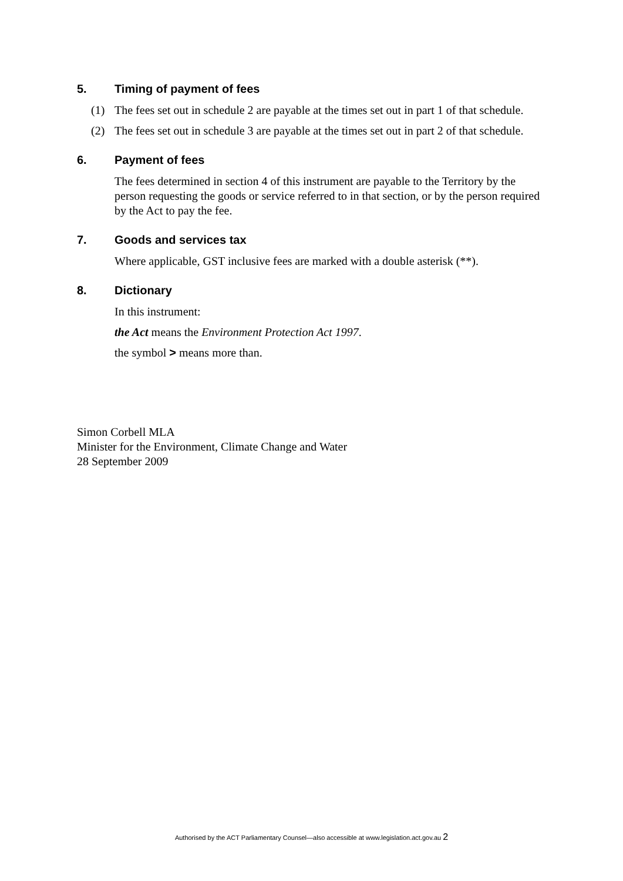5. Timing of payment of fees
(1) The fees set out in schedule 2 are payable at the times set out in part 1 of that schedule.
(2) The fees set out in schedule 3 are payable at the times set out in part 2 of that schedule.
6. Payment of fees
The fees determined in section 4 of this instrument are payable to the Territory by the person requesting the goods or service referred to in that section, or by the person required by the Act to pay the fee.
7. Goods and services tax
Where applicable, GST inclusive fees are marked with a double asterisk (**).
8. Dictionary
In this instrument:
the Act means the Environment Protection Act 1997.
the symbol > means more than.
Simon Corbell MLA
Minister for the Environment, Climate Change and Water
28 September 2009
Authorised by the ACT Parliamentary Counsel—also accessible at www.legislation.act.gov.au 2